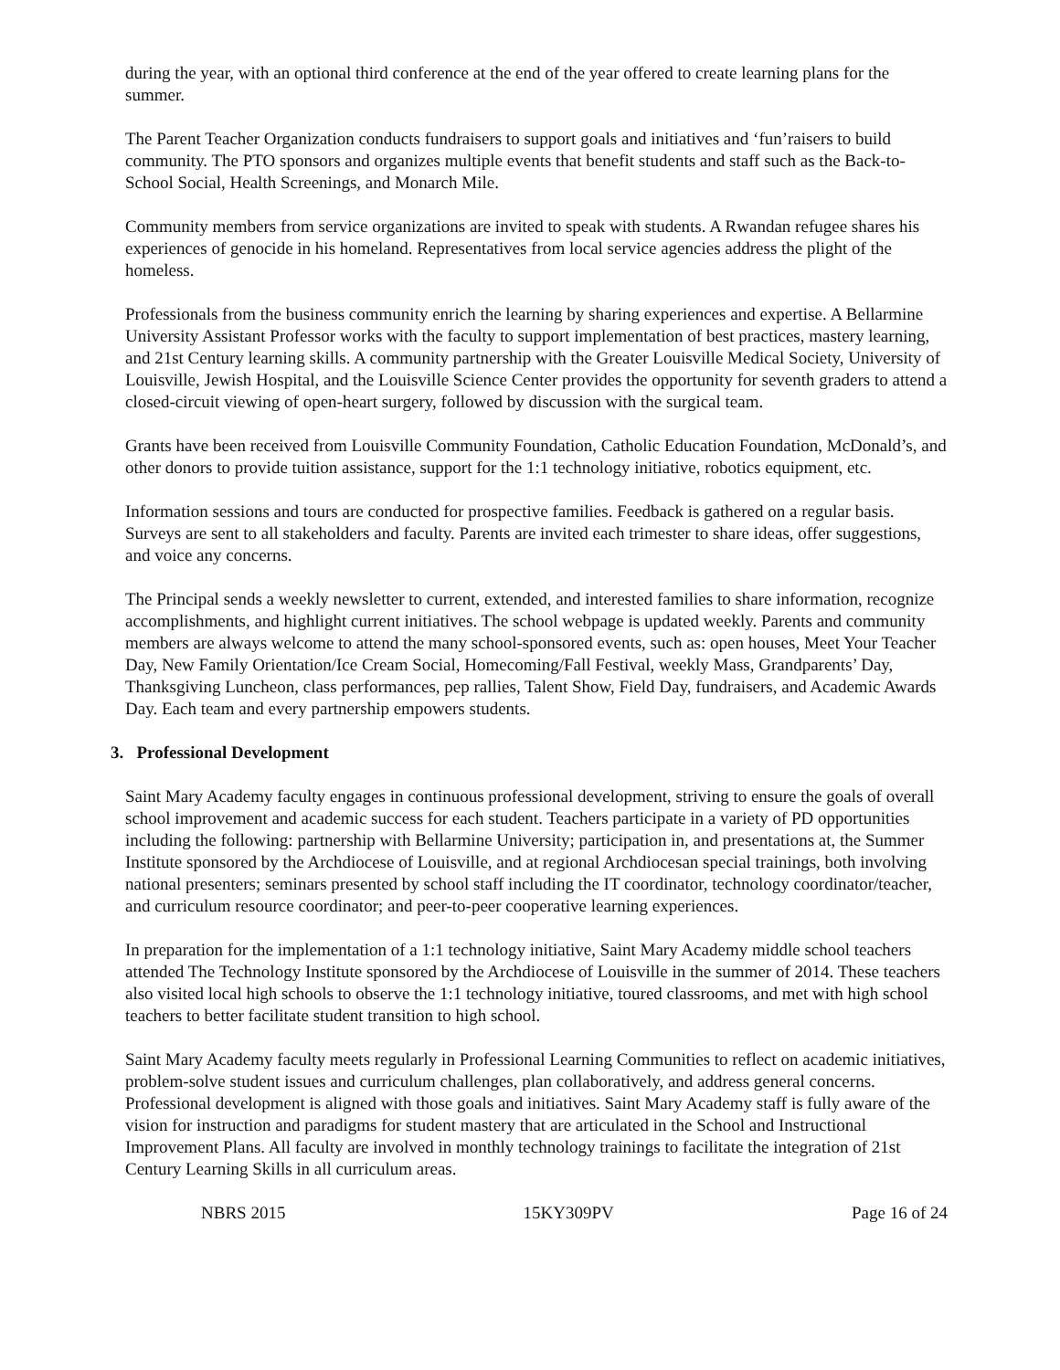during the year, with an optional third conference at the end of the year offered to create learning plans for the summer.
The Parent Teacher Organization conducts fundraisers to support goals and initiatives and ‘fun’raisers to build community. The PTO sponsors and organizes multiple events that benefit students and staff such as the Back-to-School Social, Health Screenings, and Monarch Mile.
Community members from service organizations are invited to speak with students. A Rwandan refugee shares his experiences of genocide in his homeland. Representatives from local service agencies address the plight of the homeless.
Professionals from the business community enrich the learning by sharing experiences and expertise. A Bellarmine University Assistant Professor works with the faculty to support implementation of best practices, mastery learning, and 21st Century learning skills. A community partnership with the Greater Louisville Medical Society, University of Louisville, Jewish Hospital, and the Louisville Science Center provides the opportunity for seventh graders to attend a closed-circuit viewing of open-heart surgery, followed by discussion with the surgical team.
Grants have been received from Louisville Community Foundation, Catholic Education Foundation, McDonald’s, and other donors to provide tuition assistance, support for the 1:1 technology initiative, robotics equipment, etc.
Information sessions and tours are conducted for prospective families. Feedback is gathered on a regular basis. Surveys are sent to all stakeholders and faculty. Parents are invited each trimester to share ideas, offer suggestions, and voice any concerns.
The Principal sends a weekly newsletter to current, extended, and interested families to share information, recognize accomplishments, and highlight current initiatives. The school webpage is updated weekly. Parents and community members are always welcome to attend the many school-sponsored events, such as: open houses, Meet Your Teacher Day, New Family Orientation/Ice Cream Social, Homecoming/Fall Festival, weekly Mass, Grandparents’ Day, Thanksgiving Luncheon, class performances, pep rallies, Talent Show, Field Day, fundraisers, and Academic Awards Day. Each team and every partnership empowers students.
3. Professional Development
Saint Mary Academy faculty engages in continuous professional development, striving to ensure the goals of overall school improvement and academic success for each student. Teachers participate in a variety of PD opportunities including the following: partnership with Bellarmine University; participation in, and presentations at, the Summer Institute sponsored by the Archdiocese of Louisville, and at regional Archdiocesan special trainings, both involving national presenters; seminars presented by school staff including the IT coordinator, technology coordinator/teacher, and curriculum resource coordinator; and peer-to-peer cooperative learning experiences.
In preparation for the implementation of a 1:1 technology initiative, Saint Mary Academy middle school teachers attended The Technology Institute sponsored by the Archdiocese of Louisville in the summer of 2014. These teachers also visited local high schools to observe the 1:1 technology initiative, toured classrooms, and met with high school teachers to better facilitate student transition to high school.
Saint Mary Academy faculty meets regularly in Professional Learning Communities to reflect on academic initiatives, problem-solve student issues and curriculum challenges, plan collaboratively, and address general concerns. Professional development is aligned with those goals and initiatives. Saint Mary Academy staff is fully aware of the vision for instruction and paradigms for student mastery that are articulated in the School and Instructional Improvement Plans. All faculty are involved in monthly technology trainings to facilitate the integration of 21st Century Learning Skills in all curriculum areas.
NBRS 2015 15KY309PV Page 16 of 24